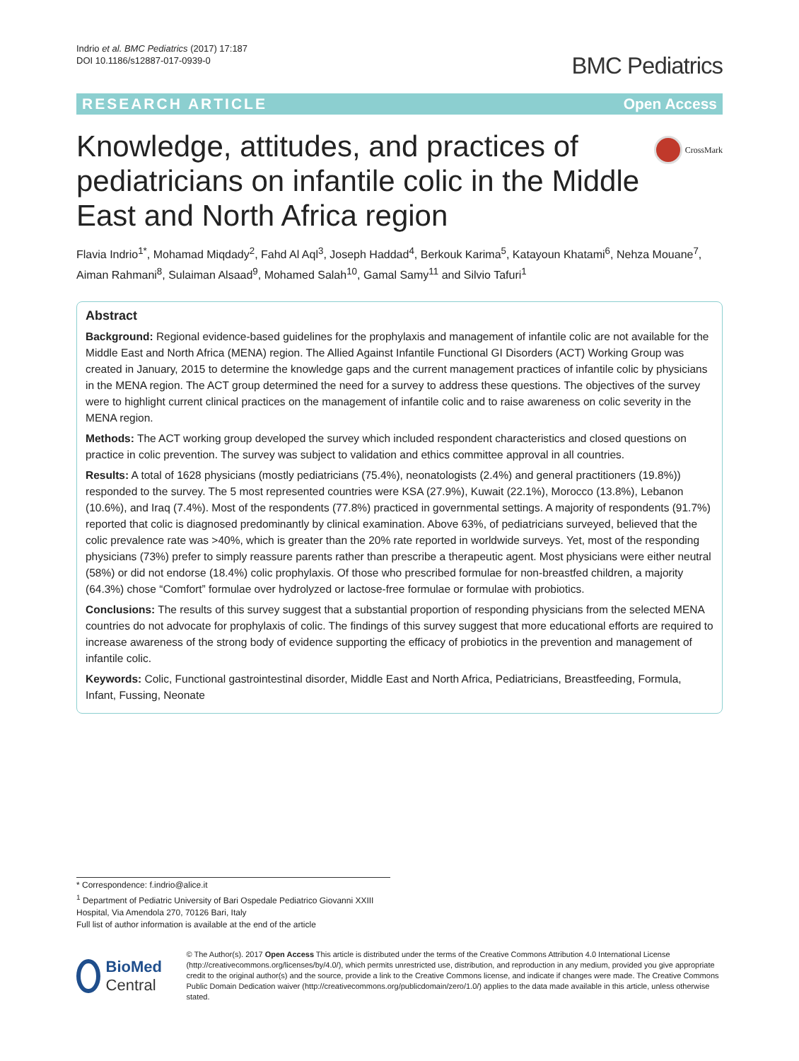Indrio et al. BMC Pediatrics (2017) 17:187
DOI 10.1186/s12887-017-0939-0
BMC Pediatrics
RESEARCH ARTICLE Open Access
Knowledge, attitudes, and practices of pediatricians on infantile colic in the Middle East and North Africa region
CrossMark
Flavia Indrio<sup>1*</sup>, Mohamad Miqdady<sup>2</sup>, Fahd Al Aql<sup>3</sup>, Joseph Haddad<sup>4</sup>, Berkouk Karima<sup>5</sup>, Katayoun Khatami<sup>6</sup>, Nehza Mouane<sup>7</sup>, Aiman Rahmani<sup>8</sup>, Sulaiman Alsaad<sup>9</sup>, Mohamed Salah<sup>10</sup>, Gamal Samy<sup>11</sup> and Silvio Tafuri<sup>1</sup>
Abstract
Background: Regional evidence-based guidelines for the prophylaxis and management of infantile colic are not available for the Middle East and North Africa (MENA) region. The Allied Against Infantile Functional GI Disorders (ACT) Working Group was created in January, 2015 to determine the knowledge gaps and the current management practices of infantile colic by physicians in the MENA region. The ACT group determined the need for a survey to address these questions. The objectives of the survey were to highlight current clinical practices on the management of infantile colic and to raise awareness on colic severity in the MENA region.
Methods: The ACT working group developed the survey which included respondent characteristics and closed questions on practice in colic prevention. The survey was subject to validation and ethics committee approval in all countries.
Results: A total of 1628 physicians (mostly pediatricians (75.4%), neonatologists (2.4%) and general practitioners (19.8%)) responded to the survey. The 5 most represented countries were KSA (27.9%), Kuwait (22.1%), Morocco (13.8%), Lebanon (10.6%), and Iraq (7.4%). Most of the respondents (77.8%) practiced in governmental settings. A majority of respondents (91.7%) reported that colic is diagnosed predominantly by clinical examination. Above 63%, of pediatricians surveyed, believed that the colic prevalence rate was >40%, which is greater than the 20% rate reported in worldwide surveys. Yet, most of the responding physicians (73%) prefer to simply reassure parents rather than prescribe a therapeutic agent. Most physicians were either neutral (58%) or did not endorse (18.4%) colic prophylaxis. Of those who prescribed formulae for non-breastfed children, a majority (64.3%) chose “Comfort” formulae over hydrolyzed or lactose-free formulae or formulae with probiotics.
Conclusions: The results of this survey suggest that a substantial proportion of responding physicians from the selected MENA countries do not advocate for prophylaxis of colic. The findings of this survey suggest that more educational efforts are required to increase awareness of the strong body of evidence supporting the efficacy of probiotics in the prevention and management of infantile colic.
Keywords: Colic, Functional gastrointestinal disorder, Middle East and North Africa, Pediatricians, Breastfeeding, Formula, Infant, Fussing, Neonate
* Correspondence: f.indrio@alice.it
<sup>1</sup> Department of Pediatric University of Bari Ospedale Pediatrico Giovanni XXIII Hospital, Via Amendola 270, 70126 Bari, Italy
Full list of author information is available at the end of the article
BioMed Central
© The Author(s). 2017 Open Access This article is distributed under the terms of the Creative Commons Attribution 4.0 International License (http://creativecommons.org/licenses/by/4.0/), which permits unrestricted use, distribution, and reproduction in any medium, provided you give appropriate credit to the original author(s) and the source, provide a link to the Creative Commons license, and indicate if changes were made. The Creative Commons Public Domain Dedication waiver (http://creativecommons.org/publicdomain/zero/1.0/) applies to the data made available in this article, unless otherwise stated.